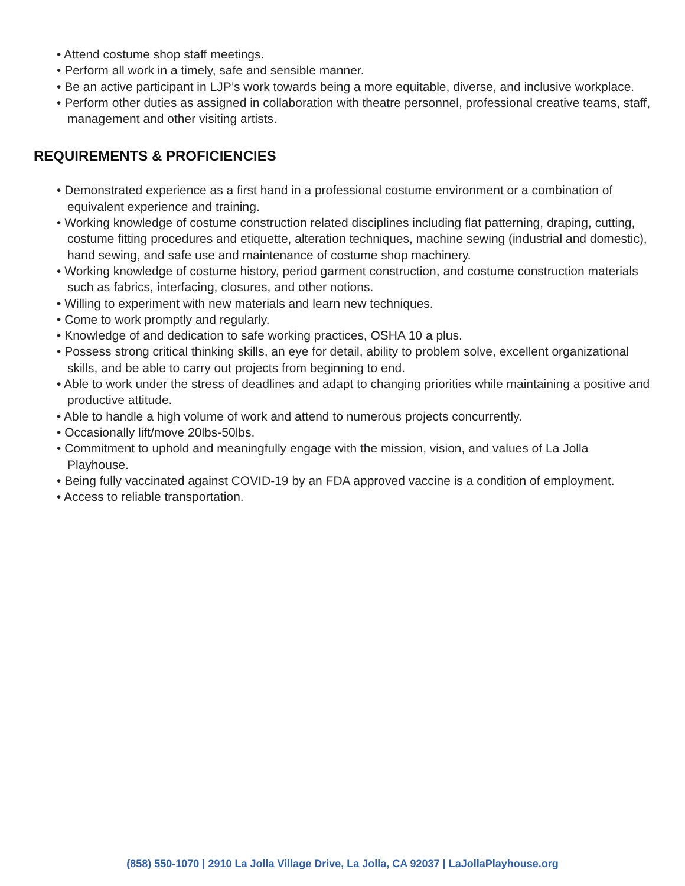• Attend costume shop staff meetings.
• Perform all work in a timely, safe and sensible manner.
• Be an active participant in LJP’s work towards being a more equitable, diverse, and inclusive workplace.
• Perform other duties as assigned in collaboration with theatre personnel, professional creative teams, staff, management and other visiting artists.
REQUIREMENTS & PROFICIENCIES
• Demonstrated experience as a first hand in a professional costume environment or a combination of equivalent experience and training.
• Working knowledge of costume construction related disciplines including flat patterning, draping, cutting, costume fitting procedures and etiquette, alteration techniques, machine sewing (industrial and domestic), hand sewing, and safe use and maintenance of costume shop machinery.
• Working knowledge of costume history, period garment construction, and costume construction materials such as fabrics, interfacing, closures, and other notions.
• Willing to experiment with new materials and learn new techniques.
• Come to work promptly and regularly.
• Knowledge of and dedication to safe working practices, OSHA 10 a plus.
• Possess strong critical thinking skills, an eye for detail, ability to problem solve, excellent organizational skills, and be able to carry out projects from beginning to end.
• Able to work under the stress of deadlines and adapt to changing priorities while maintaining a positive and productive attitude.
• Able to handle a high volume of work and attend to numerous projects concurrently.
• Occasionally lift/move 20lbs-50lbs.
• Commitment to uphold and meaningfully engage with the mission, vision, and values of La Jolla Playhouse.
• Being fully vaccinated against COVID-19 by an FDA approved vaccine is a condition of employment.
• Access to reliable transportation.
(858) 550-1070 | 2910 La Jolla Village Drive, La Jolla, CA 92037 | LaJollaPlayhouse.org